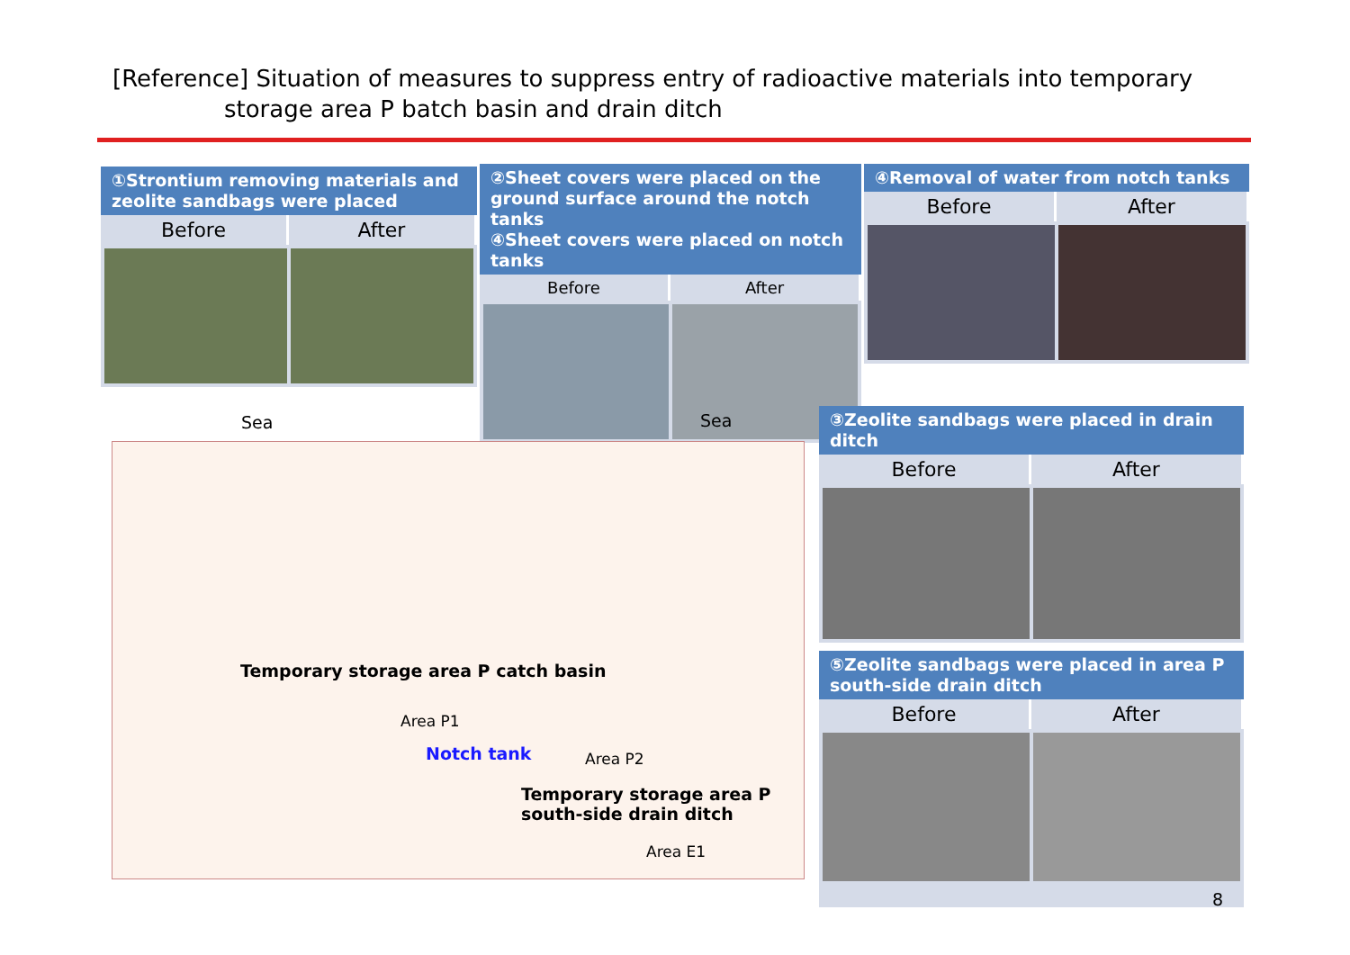[Reference] Situation of measures to suppress entry of radioactive materials into temporary
storage area P batch basin and drain ditch
①Strontium removing materials and zeolite sandbags were placed
Before After
②Sheet covers were placed on the ground surface around the notch tanks
④Sheet covers were placed on notch tanks
Before After
④Removal of water from notch tanks
Before After
Sea Sea
Temporary storage area P catch basin
Area P1
Notch tank Area P2
Temporary storage area P
south-side drain ditch
Area E1
③Zeolite sandbags were placed in drain ditch
Before After
⑤Zeolite sandbags were placed in area P south-side drain ditch
Before After
8